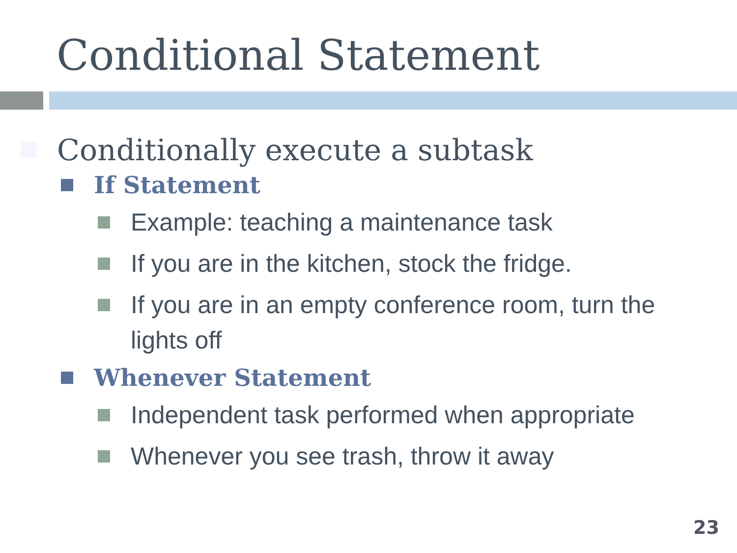Conditional Statement
Conditionally execute a subtask
If Statement
Example: teaching a maintenance task
If you are in the kitchen, stock the fridge.
If you are in an empty conference room, turn the lights off
Whenever Statement
Independent task performed when appropriate
Whenever you see trash, throw it away
23